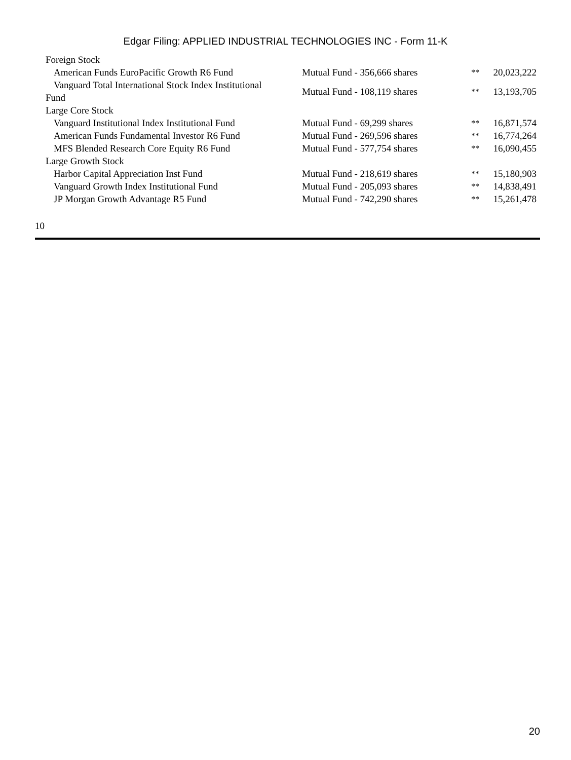Edgar Filing: APPLIED INDUSTRIAL TECHNOLOGIES INC - Form 11-K
| Foreign Stock | | | |
| American Funds EuroPacific Growth R6 Fund | Mutual Fund - 356,666 shares | ** | 20,023,222 |
| Vanguard Total International Stock Index Institutional Fund | Mutual Fund - 108,119 shares | ** | 13,193,705 |
| Large Core Stock | | | |
| Vanguard Institutional Index Institutional Fund | Mutual Fund - 69,299 shares | ** | 16,871,574 |
| American Funds Fundamental Investor R6 Fund | Mutual Fund - 269,596 shares | ** | 16,774,264 |
| MFS Blended Research Core Equity R6 Fund | Mutual Fund - 577,754 shares | ** | 16,090,455 |
| Large Growth Stock | | | |
| Harbor Capital Appreciation Inst Fund | Mutual Fund - 218,619 shares | ** | 15,180,903 |
| Vanguard Growth Index Institutional Fund | Mutual Fund - 205,093 shares | ** | 14,838,491 |
| JP Morgan Growth Advantage R5 Fund | Mutual Fund - 742,290 shares | ** | 15,261,478 |
10
20